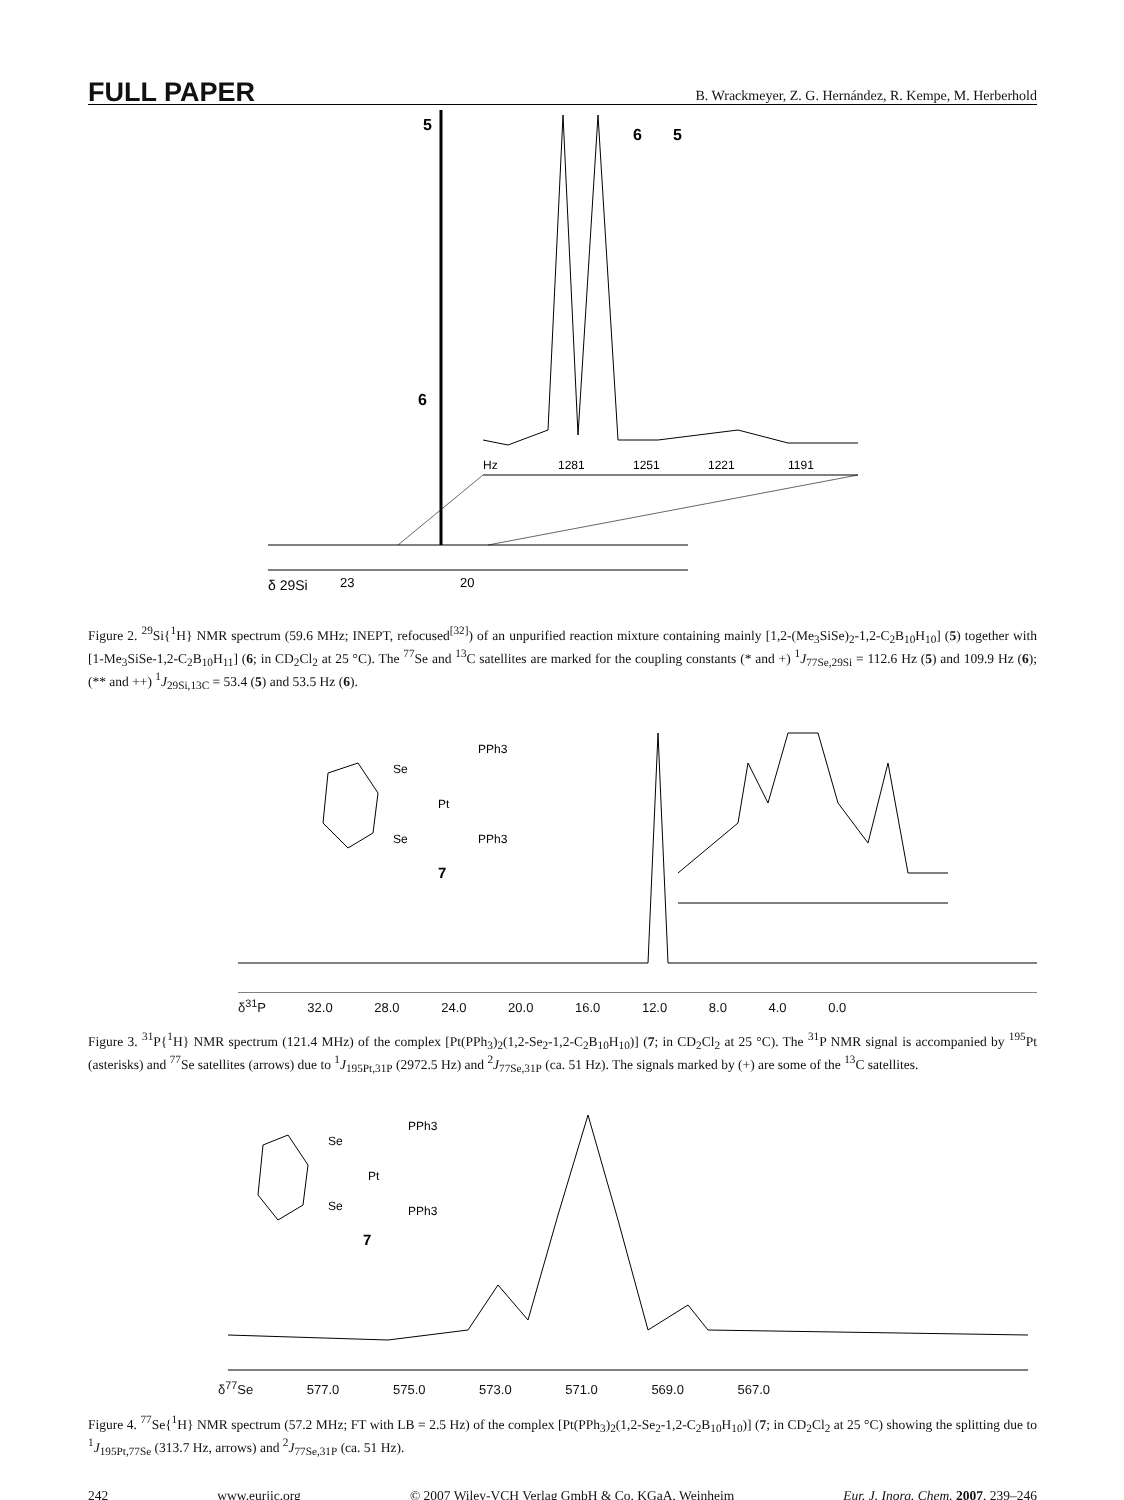FULL PAPER B. Wrackmeyer, Z. G. Hernández, R. Kempe, M. Herberhold
5
6
δ 29Si
23
20
Hz
1281
1251
1221
1191
6
5
Figure 2. <sup>29</sup>Si{<sup>1</sup>H} NMR spectrum (59.6 MHz; INEPT, refocused<sup>[32]</sup>) of an unpurified reaction mixture containing mainly [1,2-(Me<sub>3</sub>SiSe)<sub>2</sub>-1,2-C<sub>2</sub>B<sub>10</sub>H<sub>10</sub>] (5) together with [1-Me<sub>3</sub>SiSe-1,2-C<sub>2</sub>B<sub>10</sub>H<sub>11</sub>] (6; in CD<sub>2</sub>Cl<sub>2</sub> at 25 °C). The <sup>77</sup>Se and <sup>13</sup>C satellites are marked for the coupling constants (* and +) <sup>1</sup>J<sub>77Se,29Si</sub> = 112.6 Hz (5) and 109.9 Hz (6); (** and ++) <sup>1</sup>J<sub>29Si,13C</sub> = 53.4 (5) and 53.5 Hz (6).
Se
PPh3
Pt
Se
PPh3
7
δ<sup>31</sup>P 32.0 28.0 24.0 20.0 16.0 12.0 8.0 4.0 0.0
Figure 3. <sup>31</sup>P{<sup>1</sup>H} NMR spectrum (121.4 MHz) of the complex [Pt(PPh<sub>3</sub>)<sub>2</sub>(1,2-Se<sub>2</sub>-1,2-C<sub>2</sub>B<sub>10</sub>H<sub>10</sub>)] (7; in CD<sub>2</sub>Cl<sub>2</sub> at 25 °C). The <sup>31</sup>P NMR signal is accompanied by <sup>195</sup>Pt (asterisks) and <sup>77</sup>Se satellites (arrows) due to <sup>1</sup>J<sub>195Pt,31P</sub> (2972.5 Hz) and <sup>2</sup>J<sub>77Se,31P</sub> (ca. 51 Hz). The signals marked by (+) are some of the <sup>13</sup>C satellites.
Se
PPh3
Pt
Se
PPh3
7
δ<sup>77</sup>Se 577.0 575.0 573.0 571.0 569.0 567.0
Figure 4. <sup>77</sup>Se{<sup>1</sup>H} NMR spectrum (57.2 MHz; FT with LB = 2.5 Hz) of the complex [Pt(PPh<sub>3</sub>)<sub>2</sub>(1,2-Se<sub>2</sub>-1,2-C<sub>2</sub>B<sub>10</sub>H<sub>10</sub>)] (7; in CD<sub>2</sub>Cl<sub>2</sub> at 25 °C) showing the splitting due to <sup>1</sup>J<sub>195Pt,77Se</sub> (313.7 Hz, arrows) and <sup>2</sup>J<sub>77Se,31P</sub> (ca. 51 Hz).
242 www.eurjic.org © 2007 Wiley-VCH Verlag GmbH & Co. KGaA, Weinheim Eur. J. Inorg. Chem. 2007, 239–246